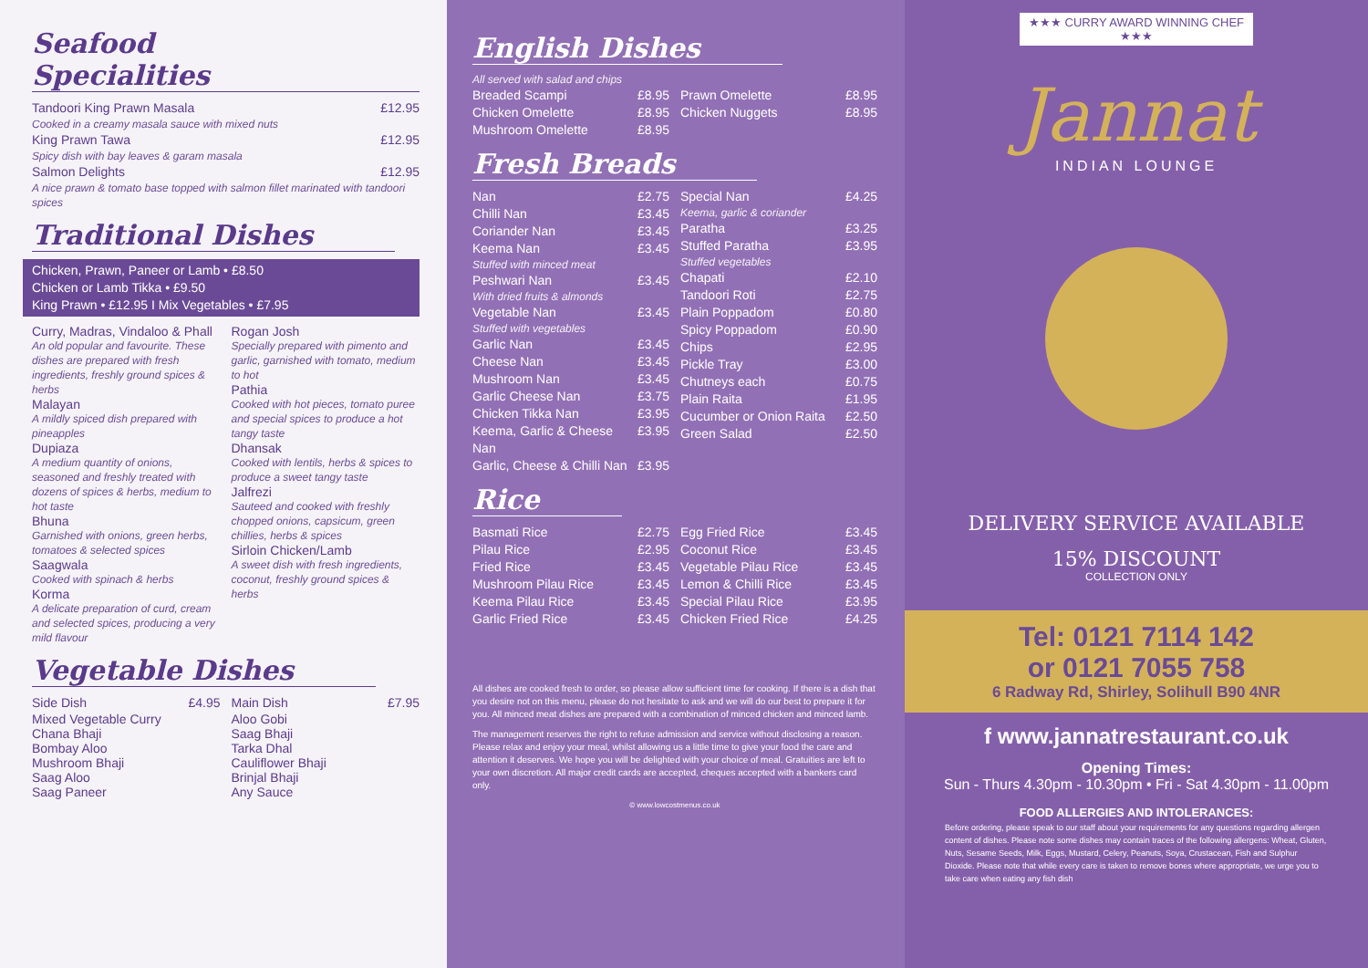Seafood Specialities
Tandoori King Prawn Masala £12.95
Cooked in a creamy masala sauce with mixed nuts
King Prawn Tawa £12.95
Spicy dish with bay leaves & garam masala
Salmon Delights £12.95
A nice prawn & tomato base topped with salmon fillet marinated with tandoori spices
Traditional Dishes
Chicken, Prawn, Paneer or Lamb • £8.50
Chicken or Lamb Tikka • £9.50
King Prawn • £12.95 I Mix Vegetables • £7.95
Curry, Madras, Vindaloo & Phall
An old popular and favourite. These dishes are prepared with fresh ingredients, freshly ground spices & herbs
Malayan
A mildly spiced dish prepared with pineapples
Dupiaza
A medium quantity of onions, seasoned and freshly treated with dozens of spices & herbs, medium to hot taste
Bhuna
Garnished with onions, green herbs, tomatoes & selected spices
Saagwala
Cooked with spinach & herbs
Korma
A delicate preparation of curd, cream and selected spices, producing a very mild flavour
Rogan Josh
Specially prepared with pimento and garlic, garnished with tomato, medium to hot
Pathia
Cooked with hot pieces, tomato puree and special spices to produce a hot tangy taste
Dhansak
Cooked with lentils, herbs & spices to produce a sweet tangy taste
Jalfrezi
Sauteed and cooked with freshly chopped onions, capsicum, green chillies, herbs & spices
Sirloin Chicken/Lamb
A sweet dish with fresh ingredients, coconut, freshly ground spices & herbs
Vegetable Dishes
Side Dish £4.95
Mixed Vegetable Curry
Chana Bhaji
Bombay Aloo
Mushroom Bhaji
Saag Aloo
Saag Paneer
Main Dish £7.95
Aloo Gobi
Saag Bhaji
Tarka Dhal
Cauliflower Bhaji
Brinjal Bhaji
Any Sauce
English Dishes
All served with salad and chips
Breaded Scampi £8.95
Chicken Omelette £8.95
Mushroom Omelette £8.95
Prawn Omelette £8.95
Chicken Nuggets £8.95
Fresh Breads
Nan £2.75
Chilli Nan £3.45
Coriander Nan £3.45
Keema Nan £3.45
Stuffed with minced meat
Peshwari Nan £3.45
With dried fruits & almonds
Vegetable Nan £3.45
Stuffed with vegetables
Garlic Nan £3.45
Cheese Nan £3.45
Mushroom Nan £3.45
Garlic Cheese Nan £3.75
Chicken Tikka Nan £3.95
Keema, Garlic & Cheese Nan £3.95
Garlic, Cheese & Chilli Nan £3.95
Special Nan £4.25
Keema, garlic & coriander
Paratha £3.25
Stuffed Paratha £3.95
Stuffed vegetables
Chapati £2.10
Tandoori Roti £2.75
Plain Poppadom £0.80
Spicy Poppadom £0.90
Chips £2.95
Pickle Tray £3.00
Chutneys each £0.75
Plain Raita £1.95
Cucumber or Onion Raita £2.50
Green Salad £2.50
Rice
Basmati Rice £2.75
Pilau Rice £2.95
Fried Rice £3.45
Mushroom Pilau Rice £3.45
Keema Pilau Rice £3.45
Garlic Fried Rice £3.45
Egg Fried Rice £3.45
Coconut Rice £3.45
Vegetable Pilau Rice £3.45
Lemon & Chilli Rice £3.45
Special Pilau Rice £3.95
Chicken Fried Rice £4.25
All dishes are cooked fresh to order, so please allow sufficient time for cooking. If there is a dish that you desire not on this menu, please do not hesitate to ask and we will do our best to prepare it for you. All minced meat dishes are prepared with a combination of minced chicken and minced lamb.
The management reserves the right to refuse admission and service without disclosing a reason. Please relax and enjoy your meal, whilst allowing us a little time to give your food the care and attention it deserves. We hope you will be delighted with your choice of meal. Gratuities are left to your own discretion. All major credit cards are accepted, cheques accepted with a bankers card only.
© www.lowcostmenus.co.uk
★★★ CURRY AWARD WINNING CHEF ★★★
Jannat
INDIAN LOUNGE
DELIVERY SERVICE AVAILABLE
15% DISCOUNT
COLLECTION ONLY
Tel: 0121 7114 142
or 0121 7055 758
6 Radway Rd, Shirley, Solihull B90 4NR
f www.jannatrestaurant.co.uk
Opening Times:
Sun - Thurs 4.30pm - 10.30pm • Fri - Sat 4.30pm - 11.00pm
FOOD ALLERGIES AND INTOLERANCES:
Before ordering, please speak to our staff about your requirements for any questions regarding allergen content of dishes. Please note some dishes may contain traces of the following allergens: Wheat, Gluten, Nuts, Sesame Seeds, Milk, Eggs, Mustard, Celery, Peanuts, Soya, Crustacean, Fish and Sulphur Dioxide. Please note that while every care is taken to remove bones where appropriate, we urge you to take care when eating any fish dish